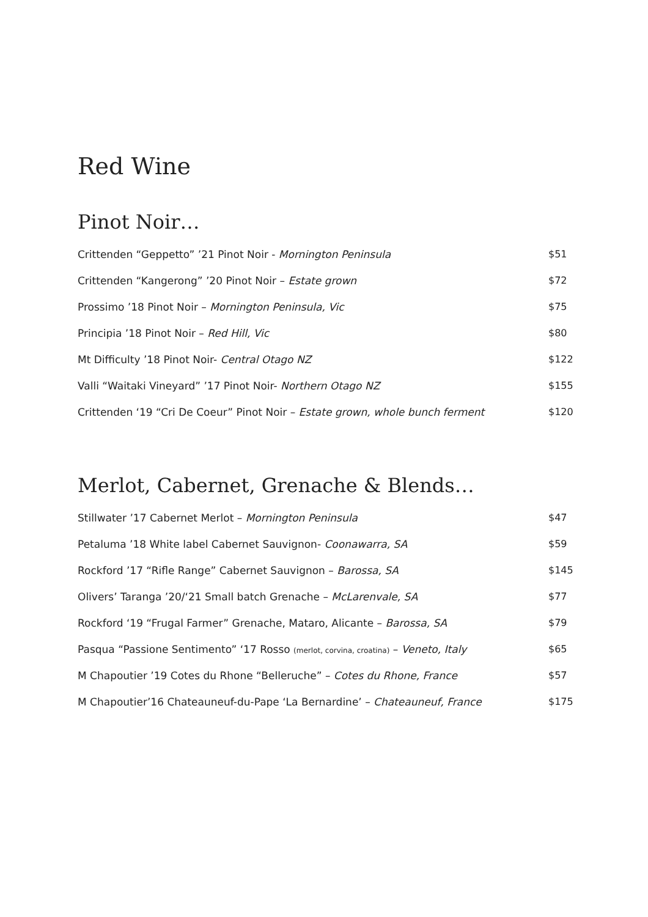Red Wine
Pinot Noir…
| Crittenden “Geppetto” ’21 Pinot Noir - Mornington Peninsula | $51 |
| Crittenden “Kangerong” ’20 Pinot Noir – Estate grown | $72 |
| Prossimo ’18 Pinot Noir – Mornington Peninsula, Vic | $75 |
| Principia ’18 Pinot Noir – Red Hill, Vic | $80 |
| Mt Difficulty ’18 Pinot Noir- Central Otago NZ | $122 |
| Valli “Waitaki Vineyard” ’17 Pinot Noir- Northern Otago NZ | $155 |
| Crittenden ‘19 “Cri De Coeur” Pinot Noir – Estate grown, whole bunch ferment | $120 |
Merlot, Cabernet, Grenache & Blends…
| Stillwater ’17 Cabernet Merlot – Mornington Peninsula | $47 |
| Petaluma ’18 White label Cabernet Sauvignon- Coonawarra, SA | $59 |
| Rockford ’17 “Rifle Range” Cabernet Sauvignon – Barossa, SA | $145 |
| Olivers’ Taranga ’20/‘21 Small batch Grenache – McLarenvale, SA | $77 |
| Rockford ‘19 “Frugal Farmer” Grenache, Mataro, Alicante – Barossa, SA | $79 |
| Pasqua “Passione Sentimento” ‘17 Rosso (merlot, corvina, croatina) – Veneto, Italy | $65 |
| M Chapoutier ’19 Cotes du Rhone “Belleruche” – Cotes du Rhone, France | $57 |
| M Chapoutier’16 Chateauneuf-du-Pape ‘La Bernardine’ – Chateauneuf, France | $175 |